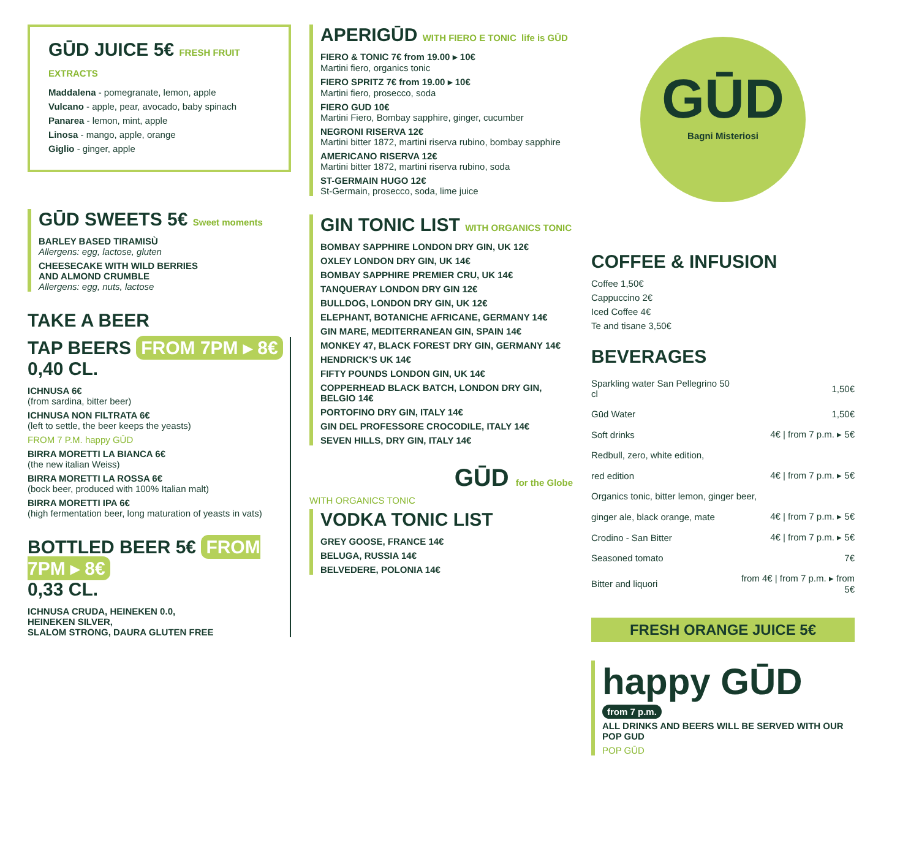GŪD JUICE 5€ FRESH FRUIT EXTRACTS
Maddalena - pomegranate, lemon, apple
Vulcano - apple, pear, avocado, baby spinach
Panarea - lemon, mint, apple
Linosa - mango, apple, orange
Giglio - ginger, apple
GŪD SWEETS 5€ Sweet moments
BARLEY BASED TIRAMISÙ
Allergens: egg, lactose, gluten
CHEESECAKE WITH WILD BERRIES
AND ALMOND CRUMBLE
Allergens: egg, nuts, lactose
TAKE A BEER
TAP BEERS FROM 7PM ▸ 8€
0,40 CL.
ICHNUSA 6€
(from sardina, bitter beer)
ICHNUSA NON FILTRATA 6€
(left to settle, the beer keeps the yeasts)
FROM 7 P.M. happy GŪD
BIRRA MORETTI LA BIANCA 6€
(the new italian Weiss)
BIRRA MORETTI LA ROSSA 6€
(bock beer, produced with 100% Italian malt)
BIRRA MORETTI IPA 6€
(high fermentation beer, long maturation of yeasts in vats)
BOTTLED BEER 5€ FROM 7PM ▸ 8€
0,33 CL.
ICHNUSA CRUDA, HEINEKEN 0.0,
HEINEKEN SILVER,
SLALOM STRONG, DAURA GLUTEN FREE
APERIGŪD WITH FIERO E TONIC life is GŪD
FIERO & TONIC 7€ from 19.00 ▸ 10€
Martini fiero, organics tonic
FIERO SPRITZ 7€ from 19.00 ▸ 10€
Martini fiero, prosecco, soda
FIERO GUD 10€
Martini Fiero, Bombay sapphire, ginger, cucumber
NEGRONI RISERVA 12€
Martini bitter 1872, martini riserva rubino, bombay sapphire
AMERICANO RISERVA 12€
Martini bitter 1872, martini riserva rubino, soda
ST-GERMAIN HUGO 12€
St-Germain, prosecco, soda, lime juice
GIN TONIC LIST WITH ORGANICS TONIC
BOMBAY SAPPHIRE LONDON DRY GIN, UK 12€
OXLEY LONDON DRY GIN, UK 14€
BOMBAY SAPPHIRE PREMIER CRU, UK 14€
TANQUERAY LONDON DRY GIN 12€
BULLDOG, LONDON DRY GIN, UK 12€
ELEPHANT, BOTANICHE AFRICANE, GERMANY 14€
GIN MARE, MEDITERRANEAN GIN, SPAIN 14€
MONKEY 47, BLACK FOREST DRY GIN, GERMANY 14€
HENDRICK'S UK 14€
FIFTY POUNDS LONDON GIN, UK 14€
COPPERHEAD BLACK BATCH, LONDON DRY GIN, BELGIO 14€
PORTOFINO DRY GIN, ITALY 14€
GIN DEL PROFESSORE CROCODILE, ITALY 14€
SEVEN HILLS, DRY GIN, ITALY 14€
GŪD for the Globe
WITH ORGANICS TONIC
VODKA TONIC LIST
GREY GOOSE, FRANCE 14€
BELUGA, RUSSIA 14€
BELVEDERE, POLONIA 14€
GŪD
Bagni Misteriosi
COFFEE & INFUSION
Coffee 1,50€
Cappuccino 2€
Iced Coffee 4€
Te and tisane 3,50€
BEVERAGES
| Sparkling water San Pellegrino 50 cl | 1,50€ |
| Gūd Water | 1,50€ |
| Soft drinks | 4€ / from 7 p.m. ▸ 5€ |
| Redbull, zero, white edition, | |
| red edition | 4€ / from 7 p.m. ▸ 5€ |
| Organics tonic, bitter lemon, ginger beer, | |
| ginger ale, black orange, mate | 4€ / from 7 p.m. ▸ 5€ |
| Crodino - San Bitter | 4€ / from 7 p.m. ▸ 5€ |
| Seasoned tomato | 7€ |
| Bitter and liquori | from 4€ / from 7 p.m. ▸ from 5€ |
FRESH ORANGE JUICE 5€
happy GŪD
from 7 p.m.
ALL DRINKS AND BEERS WILL BE SERVED WITH OUR POP GUD
POP GŪD